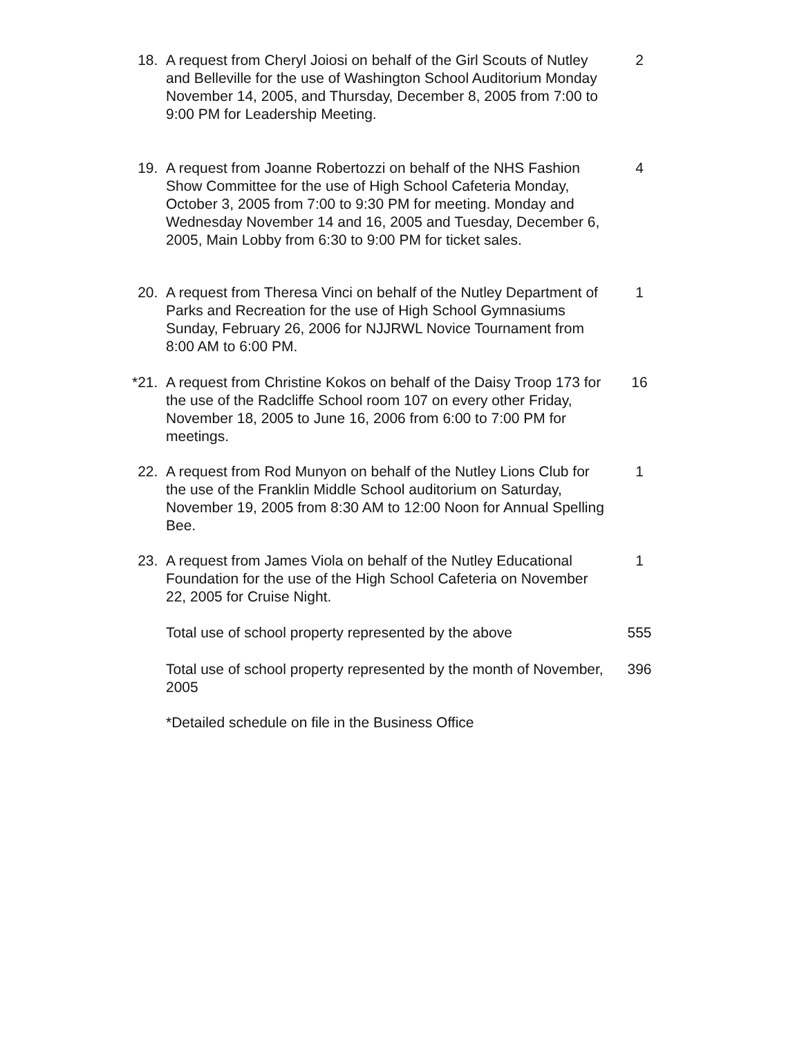18. A request from Cheryl Joiosi on behalf of the Girl Scouts of Nutley and Belleville for the use of Washington School Auditorium Monday November 14, 2005, and Thursday, December 8, 2005 from 7:00 to 9:00 PM for Leadership Meeting.
2
19. A request from Joanne Robertozzi on behalf of the NHS Fashion Show Committee for the use of High School Cafeteria Monday, October 3, 2005 from 7:00 to 9:30 PM for meeting. Monday and Wednesday November 14 and 16, 2005 and Tuesday, December 6, 2005, Main Lobby from 6:30 to 9:00 PM for ticket sales.
4
20. A request from Theresa Vinci on behalf of the Nutley Department of Parks and Recreation for the use of High School Gymnasiums Sunday, February 26, 2006 for NJJRWL Novice Tournament from 8:00 AM to 6:00 PM.
1
*21. A request from Christine Kokos on behalf of the Daisy Troop 173 for the use of the Radcliffe School room 107 on every other Friday, November 18, 2005 to June 16, 2006 from 6:00 to 7:00 PM for meetings.
16
22. A request from Rod Munyon on behalf of the Nutley Lions Club for the use of the Franklin Middle School auditorium on Saturday, November 19, 2005 from 8:30 AM to 12:00 Noon for Annual Spelling Bee.
1
23. A request from James Viola on behalf of the Nutley Educational Foundation for the use of the High School Cafeteria on November 22, 2005 for Cruise Night.
1
Total use of school property represented by the above
555
Total use of school property represented by the month of November, 2005
396
*Detailed schedule on file in the Business Office